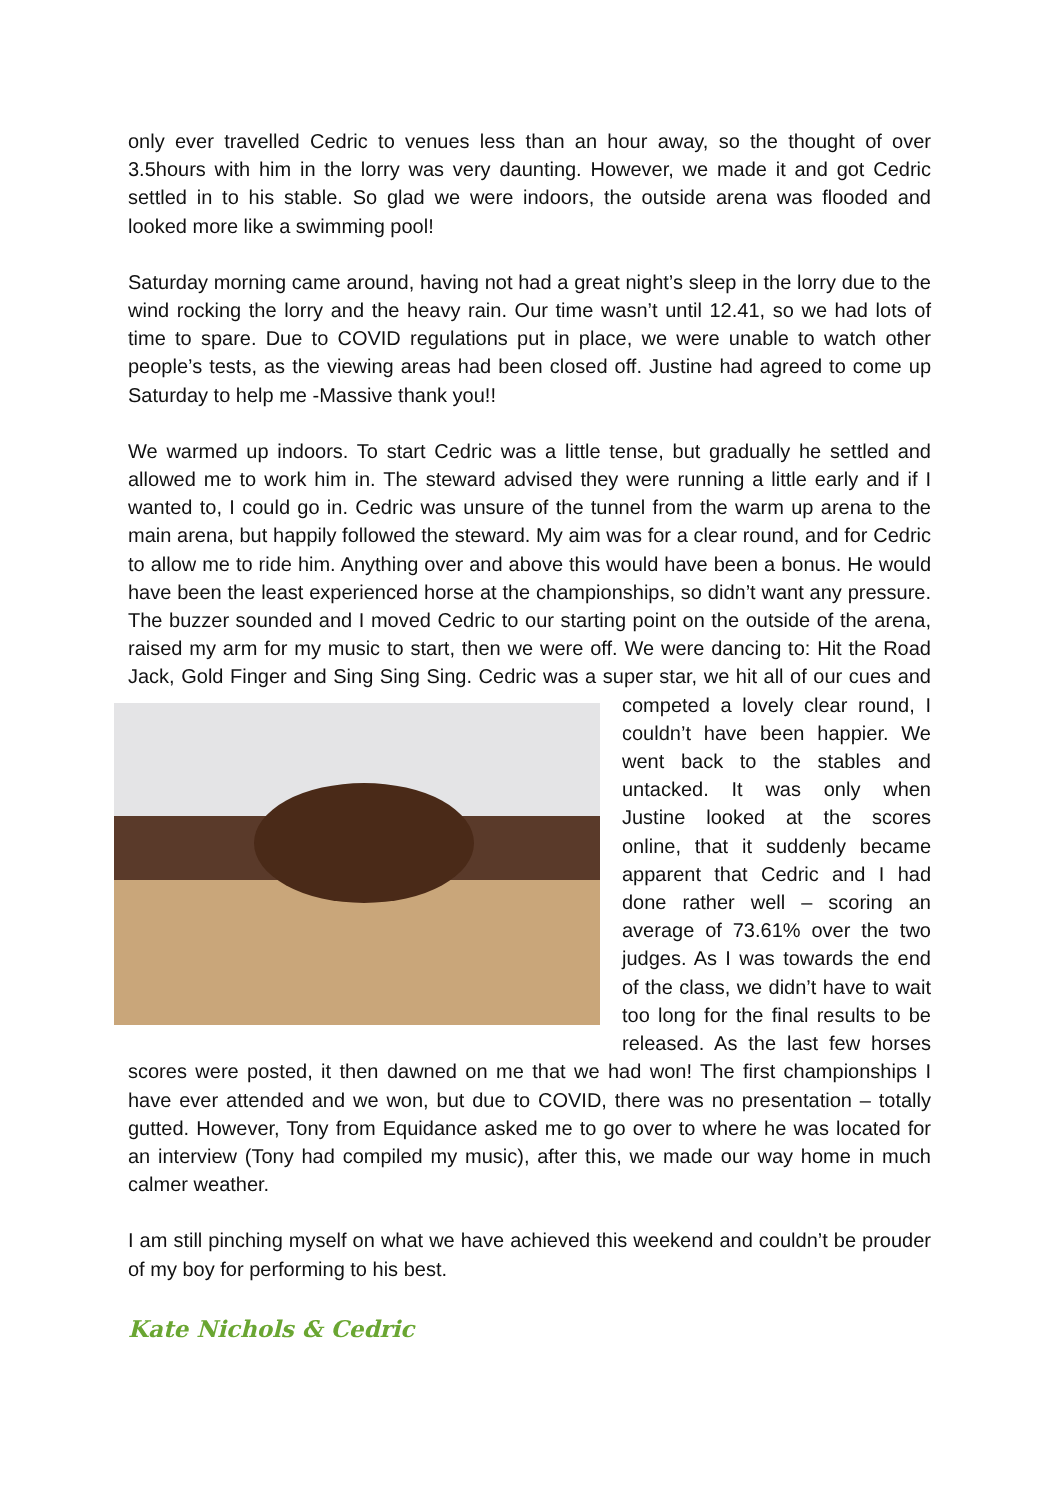only ever travelled Cedric to venues less than an hour away, so the thought of over 3.5hours with him in the lorry was very daunting. However, we made it and got Cedric settled in to his stable. So glad we were indoors, the outside arena was flooded and looked more like a swimming pool!
Saturday morning came around, having not had a great night’s sleep in the lorry due to the wind rocking the lorry and the heavy rain. Our time wasn’t until 12.41, so we had lots of time to spare. Due to COVID regulations put in place, we were unable to watch other people’s tests, as the viewing areas had been closed off. Justine had agreed to come up Saturday to help me -Massive thank you!!
We warmed up indoors. To start Cedric was a little tense, but gradually he settled and allowed me to work him in. The steward advised they were running a little early and if I wanted to, I could go in. Cedric was unsure of the tunnel from the warm up arena to the main arena, but happily followed the steward. My aim was for a clear round, and for Cedric to allow me to ride him. Anything over and above this would have been a bonus. He would have been the least experienced horse at the championships, so didn’t want any pressure. The buzzer sounded and I moved Cedric to our starting point on the outside of the arena, raised my arm for my music to start, then we were off. We were dancing to: Hit the Road Jack, Gold Finger and Sing Sing Sing. Cedric was a super star, we hit all of our cues and competed a lovely clear round, I couldn’t have been happier. We went back to the stables and untacked. It was only when Justine looked at the scores online, that it suddenly became apparent that Cedric and I had done rather well – scoring an average of 73.61% over the two judges. As I was towards the end of the class, we didn’t have to wait too long for the final results to be released. As the last few horses scores were posted, it then dawned on me that we had won! The first championships I have ever attended and we won, but due to COVID, there was no presentation – totally gutted. However, Tony from Equidance asked me to go over to where he was located for an interview (Tony had compiled my music), after this, we made our way home in much calmer weather.
I am still pinching myself on what we have achieved this weekend and couldn’t be prouder of my boy for performing to his best.
Kate Nichols & Cedric